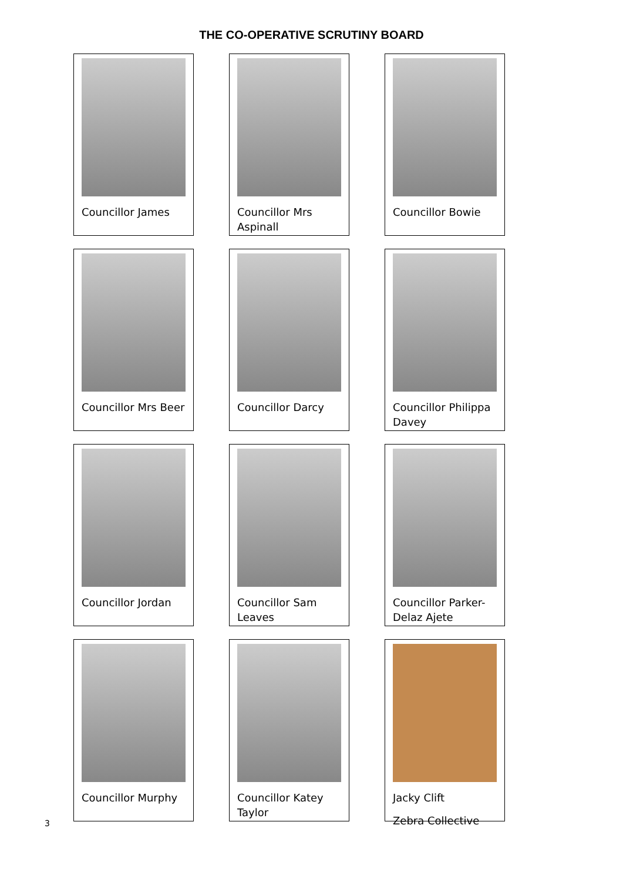THE CO-OPERATIVE SCRUTINY BOARD
Councillor James
Councillor Mrs Aspinall
Councillor Bowie
Councillor Mrs Beer
Councillor Darcy
Councillor Philippa Davey
Councillor Jordan
Councillor Sam Leaves
Councillor Parker-Delaz Ajete
Councillor Murphy
Councillor Katey Taylor
Jacky Clift
Zebra Collective
3